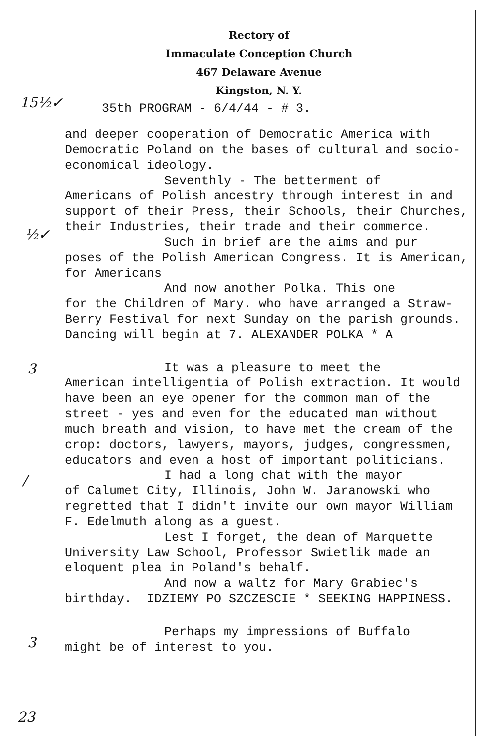15½✓
½✓
3
/
3
23
Rectory of
Immaculate Conception Church
467 Delaware Avenue
Kingston, N. Y.
35th PROGRAM - 6/4/44 - # 3.
and deeper cooperation of Democratic America with Democratic Poland on the bases of cultural and socio-economical ideology.
Seventhly - The betterment of
Americans of Polish ancestry through interest in and support of their Press, their Schools, their Churches, their Industries, their trade and their commerce.
Such in brief are the aims and pur
poses of the Polish American Congress. It is American, for Americans
And now another Polka. This one
for the Children of Mary. who have arranged a Straw-Berry Festival for next Sunday on the parish grounds. Dancing will begin at 7. ALEXANDER POLKA * A
It was a pleasure to meet the
American intelligentia of Polish extraction. It would have been an eye opener for the common man of the street - yes and even for the educated man without much breath and vision, to have met the cream of the crop: doctors, lawyers, mayors, judges, congressmen, educators and even a host of important politicians.
I had a long chat with the mayor
of Calumet City, Illinois, John W. Jaranowski who regretted that I didn't invite our own mayor William F. Edelmuth along as a guest.
Lest I forget, the dean of Marquette
University Law School, Professor Swietlik made an eloquent plea in Poland's behalf.
And now a waltz for Mary Grabiec's
birthday. IDZIEMY PO SZCZESCIE * SEEKING HAPPINESS.
Perhaps my impressions of Buffalo
might be of interest to you.